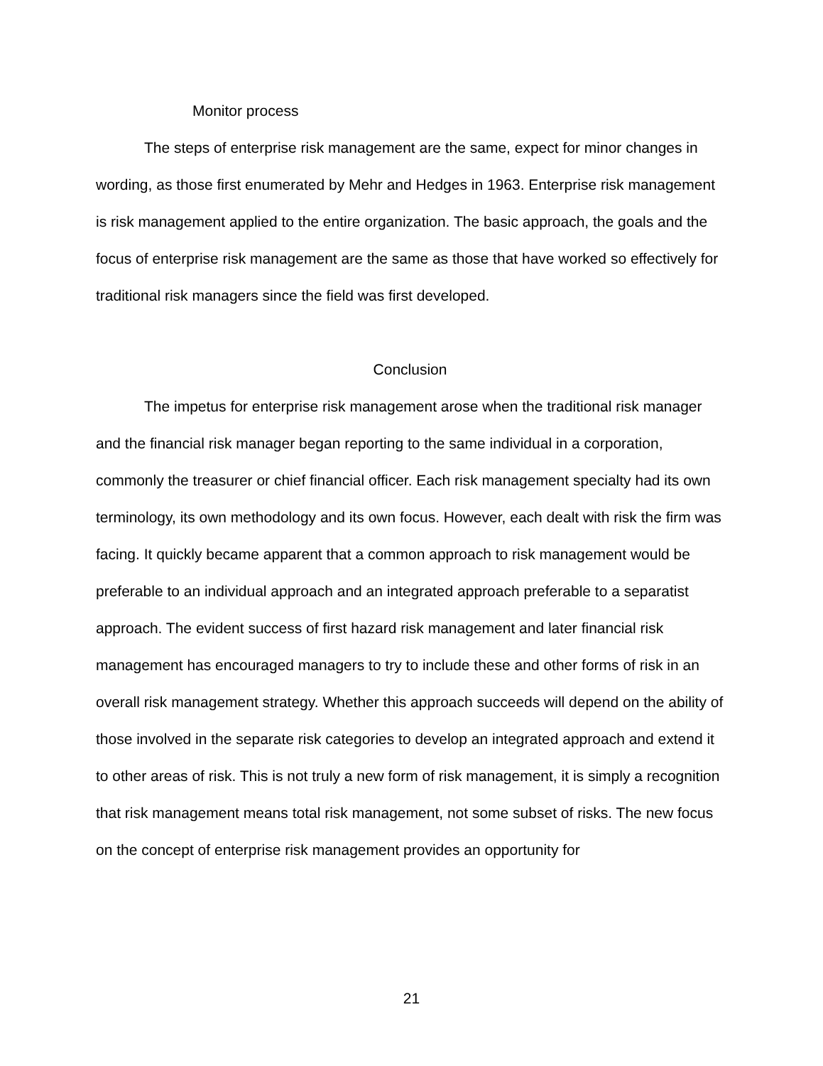Monitor process
The steps of enterprise risk management are the same, expect for minor changes in wording, as those first enumerated by Mehr and Hedges in 1963. Enterprise risk management is risk management applied to the entire organization. The basic approach, the goals and the focus of enterprise risk management are the same as those that have worked so effectively for traditional risk managers since the field was first developed.
Conclusion
The impetus for enterprise risk management arose when the traditional risk manager and the financial risk manager began reporting to the same individual in a corporation, commonly the treasurer or chief financial officer. Each risk management specialty had its own terminology, its own methodology and its own focus. However, each dealt with risk the firm was facing. It quickly became apparent that a common approach to risk management would be preferable to an individual approach and an integrated approach preferable to a separatist approach. The evident success of first hazard risk management and later financial risk management has encouraged managers to try to include these and other forms of risk in an overall risk management strategy. Whether this approach succeeds will depend on the ability of those involved in the separate risk categories to develop an integrated approach and extend it to other areas of risk. This is not truly a new form of risk management, it is simply a recognition that risk management means total risk management, not some subset of risks. The new focus on the concept of enterprise risk management provides an opportunity for
21